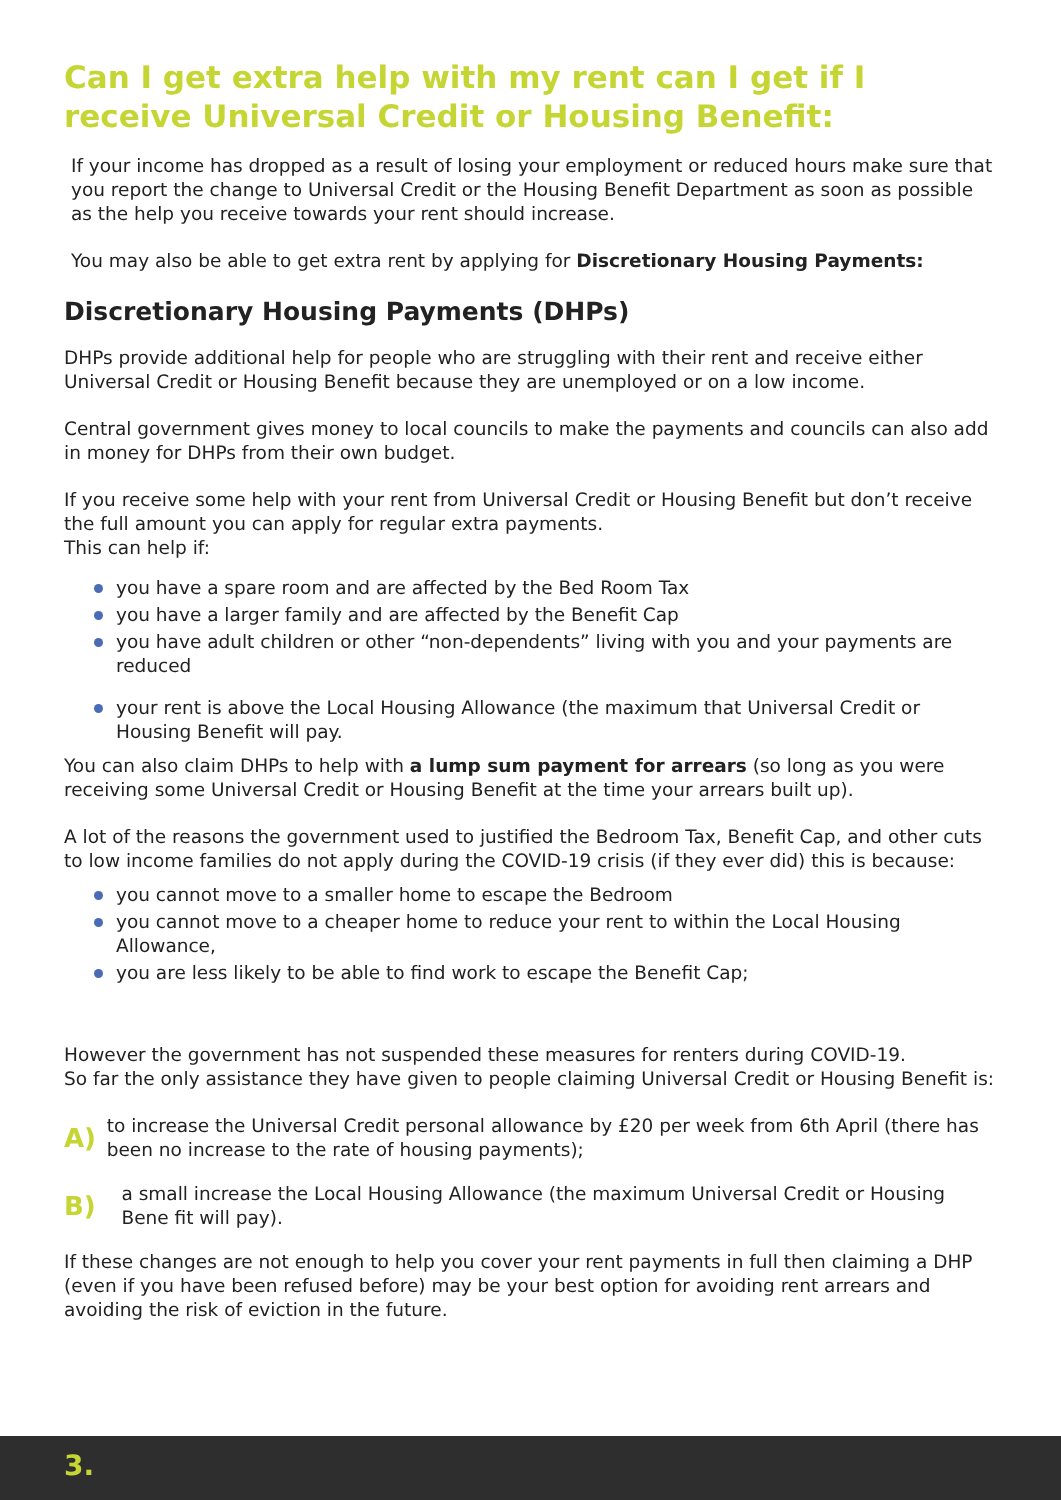Can I get extra help with my rent can I get if I receive Universal Credit or Housing Benefit:
If your income has dropped as a result of losing your employment or reduced hours make sure that you report the change to Universal Credit or the Housing Benefit Department as soon as possible as the help you receive towards your rent should increase.
You may also be able to get extra rent by applying for Discretionary Housing Payments:
Discretionary Housing Payments (DHPs)
DHPs provide additional help for people who are struggling with their rent and receive either Universal Credit or Housing Benefit because they are unemployed or on a low income.
Central government gives money to local councils to make the payments and councils can also add in money for DHPs from their own budget.
If you receive some help with your rent from Universal Credit or Housing Benefit but don’t receive the full amount you can apply for regular extra payments.
This can help if:
you have a spare room and are affected by the Bed Room Tax
you have a larger family and are affected by the Benefit Cap
you have adult children or other “non-dependents” living with you and your payments are reduced
your rent is above the Local Housing Allowance (the maximum that Universal Credit or Housing Benefit will pay.
You can also claim DHPs to help with a lump sum payment for arrears (so long as you were receiving some Universal Credit or Housing Benefit at the time your arrears built up).
A lot of the reasons the government used to justified the Bedroom Tax, Benefit Cap, and other cuts to low income families do not apply during the COVID-19 crisis (if they ever did) this is because:
you cannot move to a smaller home to escape the Bedroom
you cannot move to a cheaper home to reduce your rent to within the Local Housing Allowance,
you are less likely to be able to find work to escape the Benefit Cap;
However the government has not suspended these measures for renters during COVID-19.
So far the only assistance they have given to people claiming Universal Credit or Housing Benefit is:
A)
to increase the Universal Credit personal allowance by £20 per week from 6th April (there has been no increase to the rate of housing payments);
B)
a small increase the Local Housing Allowance (the maximum Universal Credit or Housing Bene fit will pay).
If these changes are not enough to help you cover your rent payments in full then claiming a DHP (even if you have been refused before) may be your best option for avoiding rent arrears and avoiding the risk of eviction in the future.
3.